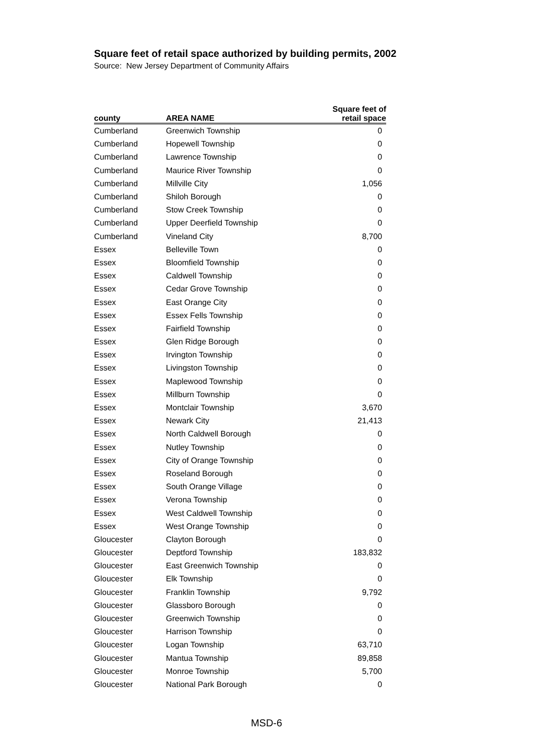Square feet of retail space authorized by building permits, 2002
Source: New Jersey Department of Community Affairs
| county | AREA NAME | Square feet of retail space |
| --- | --- | --- |
| Cumberland | Greenwich Township | 0 |
| Cumberland | Hopewell Township | 0 |
| Cumberland | Lawrence Township | 0 |
| Cumberland | Maurice River Township | 0 |
| Cumberland | Millville City | 1,056 |
| Cumberland | Shiloh Borough | 0 |
| Cumberland | Stow Creek Township | 0 |
| Cumberland | Upper Deerfield Township | 0 |
| Cumberland | Vineland City | 8,700 |
| Essex | Belleville Town | 0 |
| Essex | Bloomfield Township | 0 |
| Essex | Caldwell Township | 0 |
| Essex | Cedar Grove Township | 0 |
| Essex | East Orange City | 0 |
| Essex | Essex Fells Township | 0 |
| Essex | Fairfield Township | 0 |
| Essex | Glen Ridge Borough | 0 |
| Essex | Irvington Township | 0 |
| Essex | Livingston Township | 0 |
| Essex | Maplewood Township | 0 |
| Essex | Millburn Township | 0 |
| Essex | Montclair Township | 3,670 |
| Essex | Newark City | 21,413 |
| Essex | North Caldwell Borough | 0 |
| Essex | Nutley Township | 0 |
| Essex | City of Orange Township | 0 |
| Essex | Roseland Borough | 0 |
| Essex | South Orange Village | 0 |
| Essex | Verona Township | 0 |
| Essex | West Caldwell Township | 0 |
| Essex | West Orange Township | 0 |
| Gloucester | Clayton Borough | 0 |
| Gloucester | Deptford Township | 183,832 |
| Gloucester | East Greenwich Township | 0 |
| Gloucester | Elk Township | 0 |
| Gloucester | Franklin Township | 9,792 |
| Gloucester | Glassboro Borough | 0 |
| Gloucester | Greenwich Township | 0 |
| Gloucester | Harrison Township | 0 |
| Gloucester | Logan Township | 63,710 |
| Gloucester | Mantua Township | 89,858 |
| Gloucester | Monroe Township | 5,700 |
| Gloucester | National Park Borough | 0 |
MSD-6